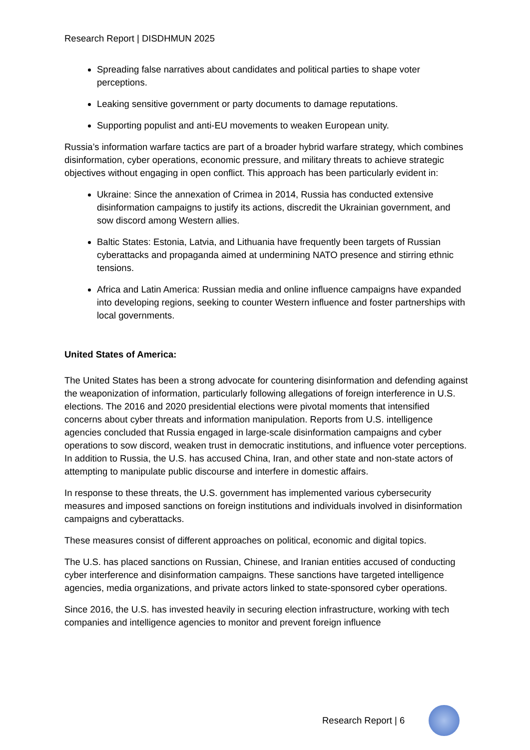Research Report | DISDHMUN 2025
Spreading false narratives about candidates and political parties to shape voter perceptions.
Leaking sensitive government or party documents to damage reputations.
Supporting populist and anti-EU movements to weaken European unity.
Russia’s information warfare tactics are part of a broader hybrid warfare strategy, which combines disinformation, cyber operations, economic pressure, and military threats to achieve strategic objectives without engaging in open conflict. This approach has been particularly evident in:
Ukraine: Since the annexation of Crimea in 2014, Russia has conducted extensive disinformation campaigns to justify its actions, discredit the Ukrainian government, and sow discord among Western allies.
Baltic States: Estonia, Latvia, and Lithuania have frequently been targets of Russian cyberattacks and propaganda aimed at undermining NATO presence and stirring ethnic tensions.
Africa and Latin America: Russian media and online influence campaigns have expanded into developing regions, seeking to counter Western influence and foster partnerships with local governments.
United States of America:
The United States has been a strong advocate for countering disinformation and defending against the weaponization of information, particularly following allegations of foreign interference in U.S. elections. The 2016 and 2020 presidential elections were pivotal moments that intensified concerns about cyber threats and information manipulation. Reports from U.S. intelligence agencies concluded that Russia engaged in large-scale disinformation campaigns and cyber operations to sow discord, weaken trust in democratic institutions, and influence voter perceptions. In addition to Russia, the U.S. has accused China, Iran, and other state and non-state actors of attempting to manipulate public discourse and interfere in domestic affairs.
In response to these threats, the U.S. government has implemented various cybersecurity measures and imposed sanctions on foreign institutions and individuals involved in disinformation campaigns and cyberattacks.
These measures consist of different approaches on political, economic and digital topics.
The U.S. has placed sanctions on Russian, Chinese, and Iranian entities accused of conducting cyber interference and disinformation campaigns. These sanctions have targeted intelligence agencies, media organizations, and private actors linked to state-sponsored cyber operations.
Since 2016, the U.S. has invested heavily in securing election infrastructure, working with tech companies and intelligence agencies to monitor and prevent foreign influence
Research Report | 6